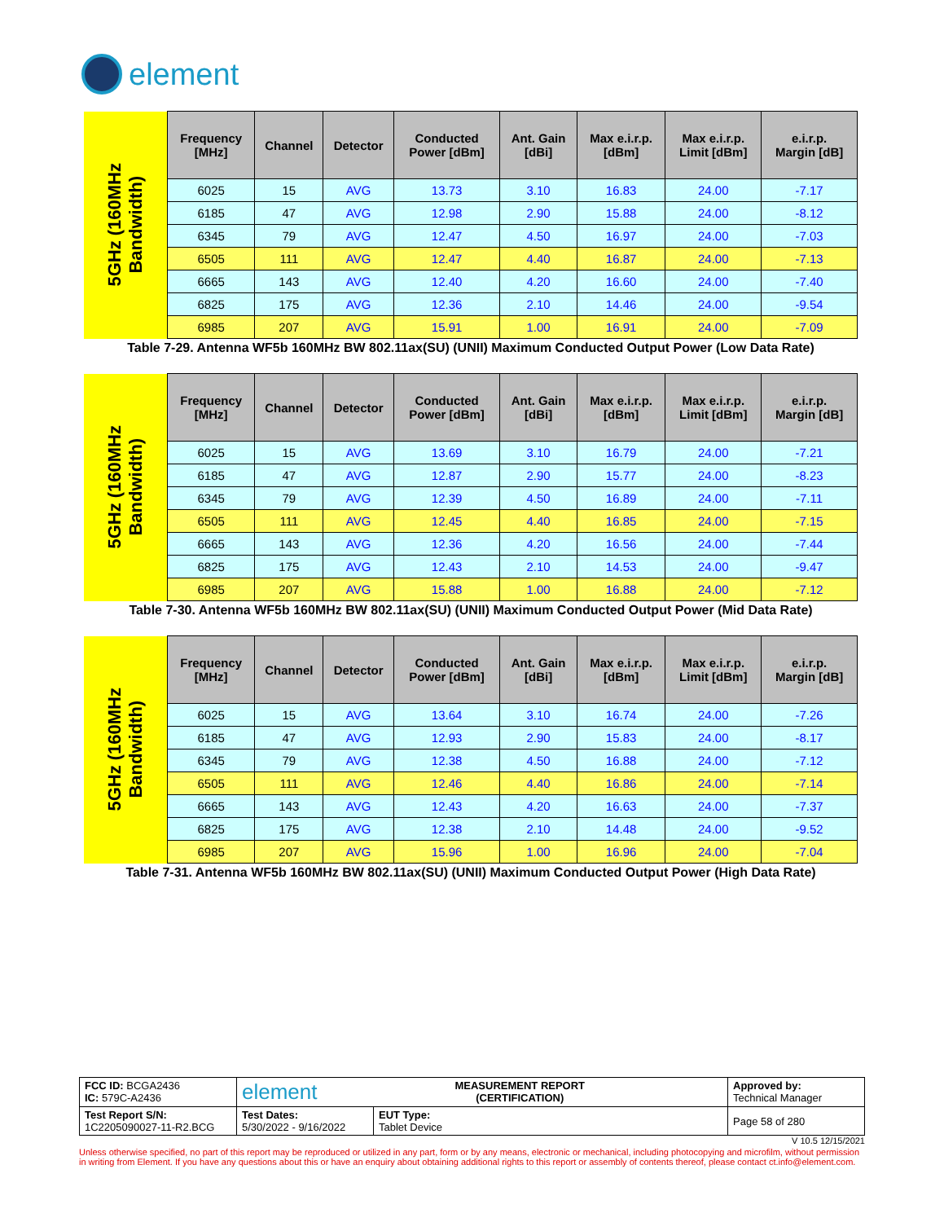element
| 5GHz (160MHz Bandwidth) | Frequency [MHz] | Channel | Detector | Conducted Power [dBm] | Ant. Gain [dBi] | Max e.i.r.p. [dBm] | Max e.i.r.p. Limit [dBm] | e.i.r.p. Margin [dB] |
| | 6025 | 15 | AVG | 13.73 | 3.10 | 16.83 | 24.00 | -7.17 |
| | 6185 | 47 | AVG | 12.98 | 2.90 | 15.88 | 24.00 | -8.12 |
| | 6345 | 79 | AVG | 12.47 | 4.50 | 16.97 | 24.00 | -7.03 |
| | 6505 | 111 | AVG | 12.47 | 4.40 | 16.87 | 24.00 | -7.13 |
| | 6665 | 143 | AVG | 12.40 | 4.20 | 16.60 | 24.00 | -7.40 |
| | 6825 | 175 | AVG | 12.36 | 2.10 | 14.46 | 24.00 | -9.54 |
| | 6985 | 207 | AVG | 15.91 | 1.00 | 16.91 | 24.00 | -7.09 |
Table 7-29. Antenna WF5b 160MHz BW 802.11ax(SU) (UNII) Maximum Conducted Output Power (Low Data Rate)
| 5GHz (160MHz Bandwidth) | Frequency [MHz] | Channel | Detector | Conducted Power [dBm] | Ant. Gain [dBi] | Max e.i.r.p. [dBm] | Max e.i.r.p. Limit [dBm] | e.i.r.p. Margin [dB] |
| | 6025 | 15 | AVG | 13.69 | 3.10 | 16.79 | 24.00 | -7.21 |
| | 6185 | 47 | AVG | 12.87 | 2.90 | 15.77 | 24.00 | -8.23 |
| | 6345 | 79 | AVG | 12.39 | 4.50 | 16.89 | 24.00 | -7.11 |
| | 6505 | 111 | AVG | 12.45 | 4.40 | 16.85 | 24.00 | -7.15 |
| | 6665 | 143 | AVG | 12.36 | 4.20 | 16.56 | 24.00 | -7.44 |
| | 6825 | 175 | AVG | 12.43 | 2.10 | 14.53 | 24.00 | -9.47 |
| | 6985 | 207 | AVG | 15.88 | 1.00 | 16.88 | 24.00 | -7.12 |
Table 7-30. Antenna WF5b 160MHz BW 802.11ax(SU) (UNII) Maximum Conducted Output Power (Mid Data Rate)
| 5GHz (160MHz Bandwidth) | Frequency [MHz] | Channel | Detector | Conducted Power [dBm] | Ant. Gain [dBi] | Max e.i.r.p. [dBm] | Max e.i.r.p. Limit [dBm] | e.i.r.p. Margin [dB] |
| | 6025 | 15 | AVG | 13.64 | 3.10 | 16.74 | 24.00 | -7.26 |
| | 6185 | 47 | AVG | 12.93 | 2.90 | 15.83 | 24.00 | -8.17 |
| | 6345 | 79 | AVG | 12.38 | 4.50 | 16.88 | 24.00 | -7.12 |
| | 6505 | 111 | AVG | 12.46 | 4.40 | 16.86 | 24.00 | -7.14 |
| | 6665 | 143 | AVG | 12.43 | 4.20 | 16.63 | 24.00 | -7.37 |
| | 6825 | 175 | AVG | 12.38 | 2.10 | 14.48 | 24.00 | -9.52 |
| | 6985 | 207 | AVG | 15.96 | 1.00 | 16.96 | 24.00 | -7.04 |
Table 7-31. Antenna WF5b 160MHz BW 802.11ax(SU) (UNII) Maximum Conducted Output Power (High Data Rate)
| FCC ID: BCGA2436 IC: 579C-A2436 | element MEASUREMENT REPORT (CERTIFICATION) | | Approved by: Technical Manager |
| Test Report S/N: 1C2205090027-11-R2.BCG | Test Dates: 5/30/2022 - 9/16/2022 | EUT Type: Tablet Device | Page 58 of 280 |
V 10.5 12/15/2021
Unless otherwise specified, no part of this report may be reproduced or utilized in any part, form or by any means, electronic or mechanical, including photocopying and microfilm, without permission in writing from Element. If you have any questions about this or have an enquiry about obtaining additional rights to this report or assembly of contents thereof, please contact ct.info@element.com.